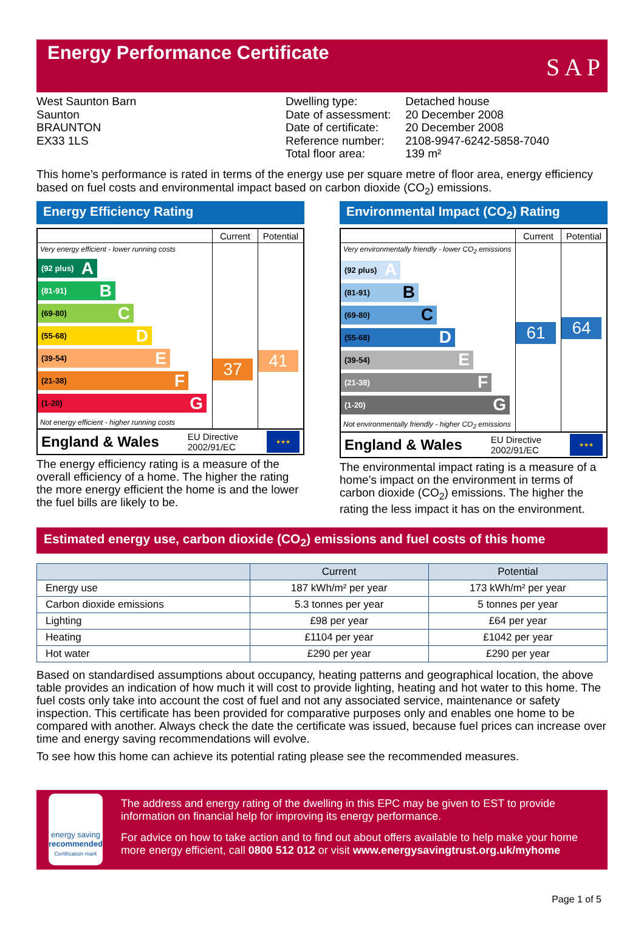Energy Performance Certificate
S A P
West Saunton Barn
Saunton
BRAUNTON
EX33 1LS
| Dwelling type: | Detached house |
| Date of assessment: | 20 December 2008 |
| Date of certificate: | 20 December 2008 |
| Reference number: | 2108-9947-6242-5858-7040 |
| Total floor area: | 139 m² |
This home’s performance is rated in terms of the energy use per square metre of floor area, energy efficiency based on fuel costs and environmental impact based on carbon dioxide (CO<sub>2</sub>) emissions.
Energy Efficiency Rating
| | Current | Potential |
| --- | --- | --- |
| Very energy efficient - lower running costs (92 plus) A (81-91) B (69-80) C (55-68) D (39-54) E (21-38) F (1-20) G Not energy efficient - higher running costs | 37 | 41 |
England & Wales EU Directive
2002/91/EC
★★★
The energy efficiency rating is a measure of the overall efficiency of a home. The higher the rating the more energy efficient the home is and the lower the fuel bills are likely to be.
Environmental Impact (CO<sub>2</sub>) Rating
| | Current | Potential |
| --- | --- | --- |
| Very environmentally friendly - lower CO<sub>2</sub> emissions (92 plus) A (81-91) B (69-80) C (55-68) D (39-54) E (21-38) F (1-20) G Not environmentally friendly - higher CO<sub>2</sub> emissions | 61 | 64 |
England & Wales EU Directive
2002/91/EC
★★★
The environmental impact rating is a measure of a home’s impact on the environment in terms of carbon dioxide (CO<sub>2</sub>) emissions. The higher the rating the less impact it has on the environment.
Estimated energy use, carbon dioxide (CO<sub>2</sub>) emissions and fuel costs of this home
| | Current | Potential |
| --- | --- | --- |
| Energy use | 187 kWh/m² per year | 173 kWh/m² per year |
| Carbon dioxide emissions | 5.3 tonnes per year | 5 tonnes per year |
| Lighting | £98 per year | £64 per year |
| Heating | £1104 per year | £1042 per year |
| Hot water | £290 per year | £290 per year |
Based on standardised assumptions about occupancy, heating patterns and geographical location, the above table provides an indication of how much it will cost to provide lighting, heating and hot water to this home. The fuel costs only take into account the cost of fuel and not any associated service, maintenance or safety inspection. This certificate has been provided for comparative purposes only and enables one home to be compared with another. Always check the date the certificate was issued, because fuel prices can increase over time and energy saving recommendations will evolve.
To see how this home can achieve its potential rating please see the recommended measures.
energy saving
recommended
Certification mark
The address and energy rating of the dwelling in this EPC may be given to EST to provide information on financial help for improving its energy performance.
For advice on how to take action and to find out about offers available to help make your home more energy efficient, call 0800 512 012 or visit www.energysavingtrust.org.uk/myhome
Page 1 of 5